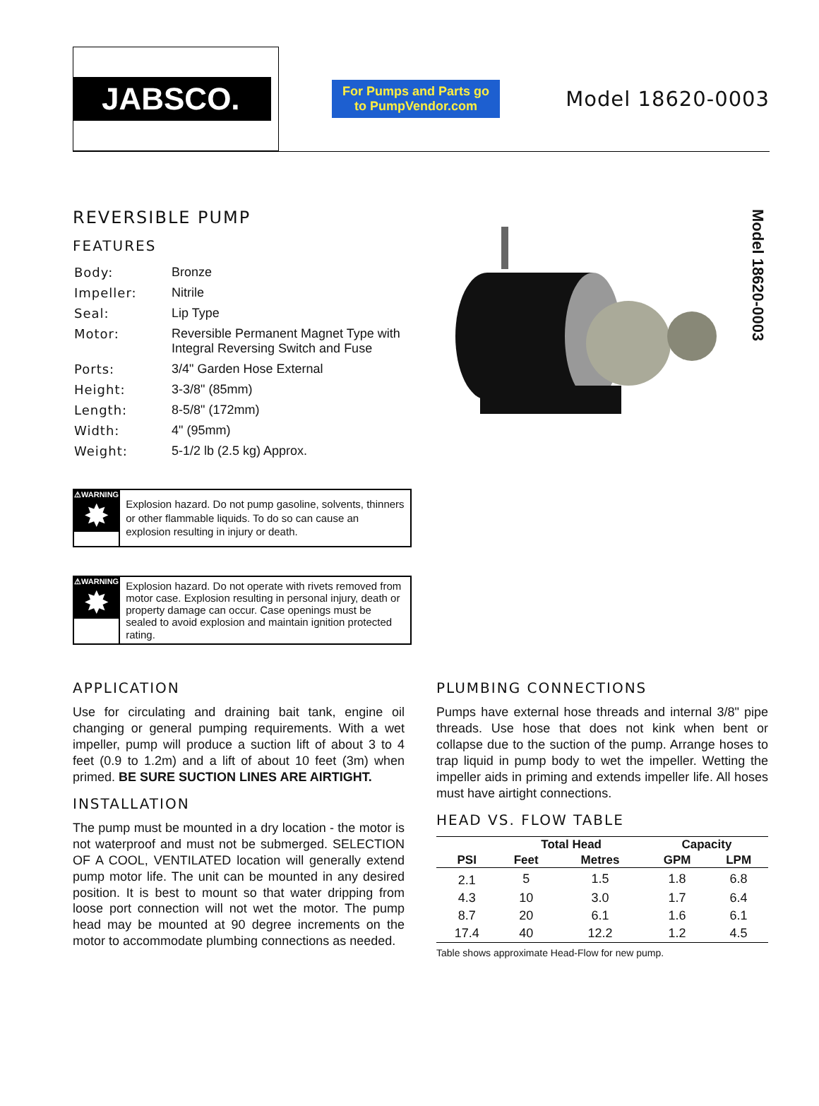JABSCO.
For Pumps and Parts go to PumpVendor.com
Model 18620-0003
REVERSIBLE PUMP
FEATURES
| Body: | Bronze |
| Impeller: | Nitrile |
| Seal: | Lip Type |
| Motor: | Reversible Permanent Magnet Type with Integral Reversing Switch and Fuse |
| Ports: | 3/4" Garden Hose External |
| Height: | 3-3/8" (85mm) |
| Length: | 8-5/8" (172mm) |
| Width: | 4" (95mm) |
| Weight: | 5-1/2 lb (2.5 kg) Approx. |
⚠WARNING
✸
Explosion hazard. Do not pump gasoline, solvents, thinners or other flammable liquids. To do so can cause an explosion resulting in injury or death.
⚠WARNING
✸
Explosion hazard. Do not operate with rivets removed from motor case. Explosion resulting in personal injury, death or property damage can occur. Case openings must be sealed to avoid explosion and maintain ignition protected rating.
Model 18620-0003
APPLICATION
Use for circulating and draining bait tank, engine oil changing or general pumping requirements. With a wet impeller, pump will produce a suction lift of about 3 to 4 feet (0.9 to 1.2m) and a lift of about 10 feet (3m) when primed. BE SURE SUCTION LINES ARE AIRTIGHT.
INSTALLATION
The pump must be mounted in a dry location - the motor is not waterproof and must not be submerged. SELECTION OF A COOL, VENTILATED location will generally extend pump motor life. The unit can be mounted in any desired position. It is best to mount so that water dripping from loose port connection will not wet the motor. The pump head may be mounted at 90 degree increments on the motor to accommodate plumbing connections as needed.
PLUMBING CONNECTIONS
Pumps have external hose threads and internal 3/8" pipe threads. Use hose that does not kink when bent or collapse due to the suction of the pump. Arrange hoses to trap liquid in pump body to wet the impeller. Wetting the impeller aids in priming and extends impeller life. All hoses must have airtight connections.
HEAD VS. FLOW TABLE
| | Total Head | | Capacity | |
| --- | --- | --- | --- | --- |
| PSI | Feet | Metres | GPM | LPM |
| 2.1 | 5 | 1.5 | 1.8 | 6.8 |
| 4.3 | 10 | 3.0 | 1.7 | 6.4 |
| 8.7 | 20 | 6.1 | 1.6 | 6.1 |
| 17.4 | 40 | 12.2 | 1.2 | 4.5 |
Table shows approximate Head-Flow for new pump.